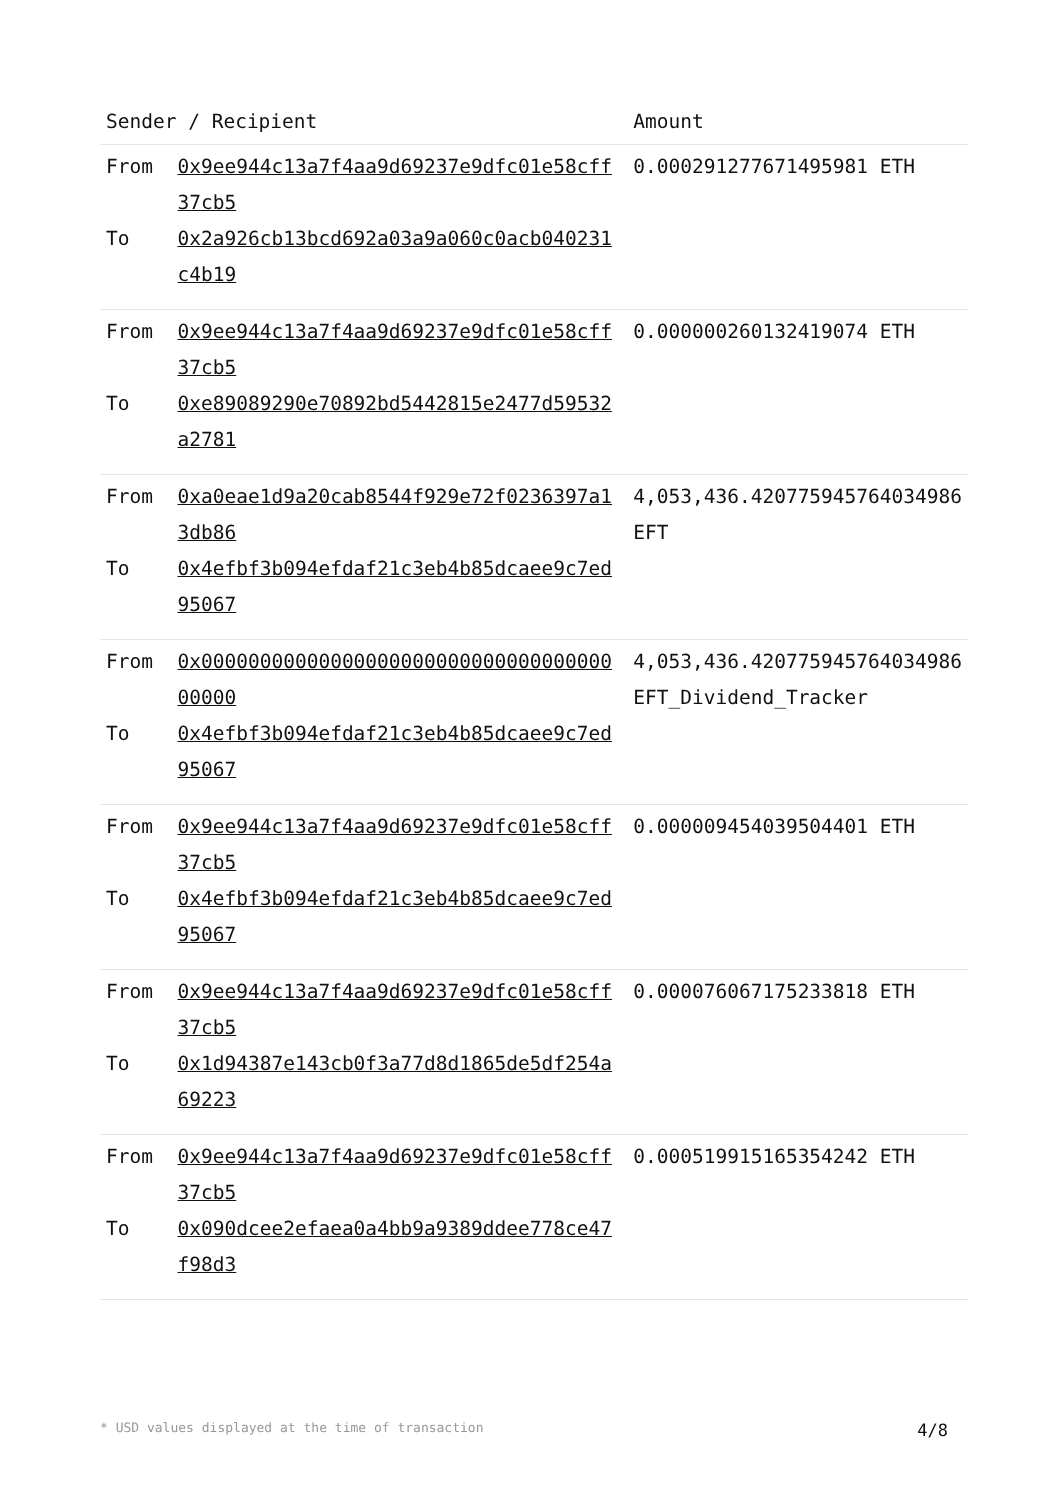| Sender / Recipient | | Amount |
| --- | --- | --- |
| From To | 0x9ee944c13a7f4aa9d69237e9dfc01e58cff37cb5 0x2a926cb13bcd692a03a9a060c0acb040231c4b19 | 0.000291277671495981 ETH |
| From To | 0x9ee944c13a7f4aa9d69237e9dfc01e58cff37cb5 0xe89089290e70892bd5442815e2477d59532a2781 | 0.000000260132419074 ETH |
| From To | 0xa0eae1d9a20cab8544f929e72f0236397a13db86 0x4efbf3b094efdaf21c3eb4b85dcaee9c7ed95067 | 4,053,436.420775945764034986 EFT |
| From To | 0x0000000000000000000000000000000000000000 0x4efbf3b094efdaf21c3eb4b85dcaee9c7ed95067 | 4,053,436.420775945764034986 EFT_Dividend_Tracker |
| From To | 0x9ee944c13a7f4aa9d69237e9dfc01e58cff37cb5 0x4efbf3b094efdaf21c3eb4b85dcaee9c7ed95067 | 0.000009454039504401 ETH |
| From To | 0x9ee944c13a7f4aa9d69237e9dfc01e58cff37cb5 0x1d94387e143cb0f3a77d8d1865de5df254a69223 | 0.000076067175233818 ETH |
| From To | 0x9ee944c13a7f4aa9d69237e9dfc01e58cff37cb5 0x090dcee2efaea0a4bb9a9389ddee778ce47f98d3 | 0.000519915165354242 ETH |
* USD values displayed at the time of transaction 4/8